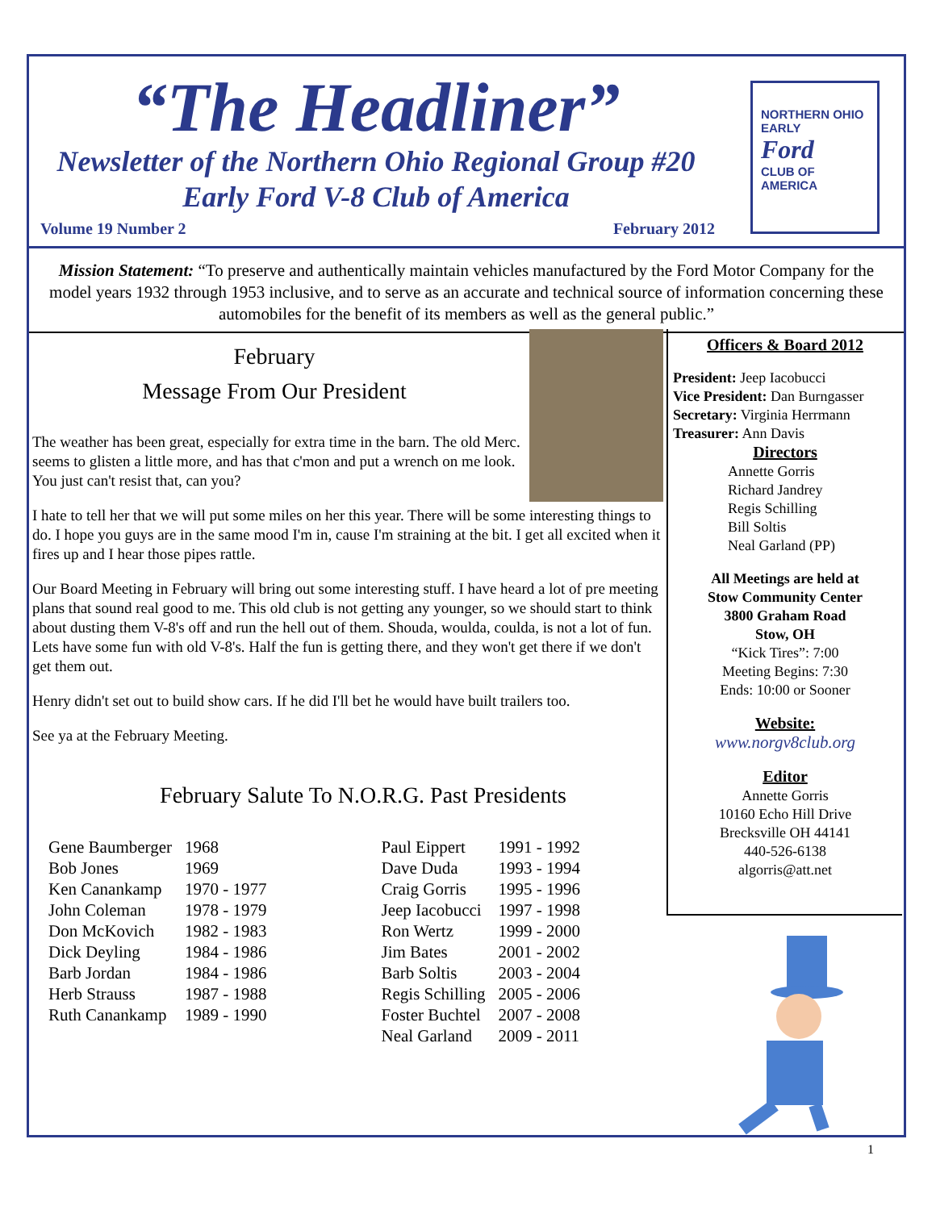“The Headliner”
Newsletter of the Northern Ohio Regional Group #20
Early Ford V-8 Club of America
Volume 19 Number 2 February 2012
NORTHERN OHIO
EARLY
Ford
CLUB OF AMERICA
Mission Statement: “To preserve and authentically maintain vehicles manufactured by the Ford Motor Company for the model years 1932 through 1953 inclusive, and to serve as an accurate and technical source of information concerning these automobiles for the benefit of its members as well as the general public.”
February
Message From Our President
The weather has been great, especially for extra time in the barn. The old Merc. seems to glisten a little more, and has that c'mon and put a wrench on me look. You just can't resist that, can you?
I hate to tell her that we will put some miles on her this year. There will be some interesting things to do. I hope you guys are in the same mood I'm in, cause I'm straining at the bit. I get all excited when it fires up and I hear those pipes rattle.
Our Board Meeting in February will bring out some interesting stuff. I have heard a lot of pre meeting plans that sound real good to me. This old club is not getting any younger, so we should start to think about dusting them V-8's off and run the hell out of them. Shouda, woulda, coulda, is not a lot of fun. Lets have some fun with old V-8's. Half the fun is getting there, and they won't get there if we don't get them out.
Henry didn't set out to build show cars. If he did I'll bet he would have built trailers too.
See ya at the February Meeting.
February Salute To N.O.R.G. Past Presidents
| Gene Baumberger | 1968 | | Paul Eippert | 1991 - 1992 |
| Bob Jones | 1969 | | Dave Duda | 1993 - 1994 |
| Ken Canankamp | 1970 - 1977 | | Craig Gorris | 1995 - 1996 |
| John Coleman | 1978 - 1979 | | Jeep Iacobucci | 1997 - 1998 |
| Don McKovich | 1982 - 1983 | | Ron Wertz | 1999 - 2000 |
| Dick Deyling | 1984 - 1986 | | Jim Bates | 2001 - 2002 |
| Barb Jordan | 1984 - 1986 | | Barb Soltis | 2003 - 2004 |
| Herb Strauss | 1987 - 1988 | | Regis Schilling | 2005 - 2006 |
| Ruth Canankamp | 1989 - 1990 | | Foster Buchtel | 2007 - 2008 |
| | | | Neal Garland | 2009 - 2011 |
Officers & Board 2012
President: Jeep Iacobucci
Vice President: Dan Burngasser
Secretary: Virginia Herrmann
Treasurer: Ann Davis
Directors
Annette Gorris
Richard Jandrey
Regis Schilling
Bill Soltis
Neal Garland (PP)
All Meetings are held at
Stow Community Center
3800 Graham Road
Stow, OH
“Kick Tires”: 7:00
Meeting Begins: 7:30
Ends: 10:00 or Sooner
Website:
www.norgv8club.org
Editor
Annette Gorris
10160 Echo Hill Drive
Brecksville OH 44141
440-526-6138
algorris@att.net
1